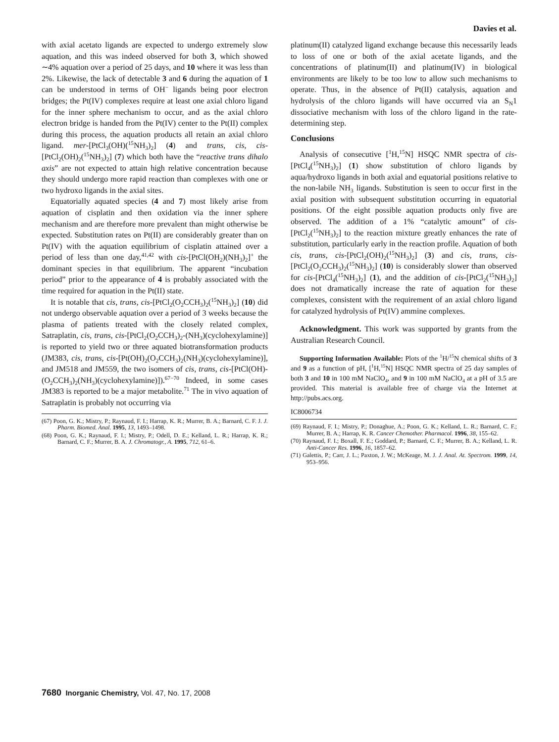Davies et al.
with axial acetato ligands are expected to undergo extremely slow aquation, and this was indeed observed for both 3, which showed ∼4% aquation over a period of 25 days, and 10 where it was less than 2%. Likewise, the lack of detectable 3 and 6 during the aquation of 1 can be understood in terms of OH<sup>−</sup> ligands being poor electron bridges; the Pt(IV) complexes require at least one axial chloro ligand for the inner sphere mechanism to occur, and as the axial chloro electron bridge is handed from the Pt(IV) center to the Pt(II) complex during this process, the aquation products all retain an axial chloro ligand. mer-[PtCl<sub>3</sub>(OH)(<sup>15</sup>NH<sub>3</sub>)<sub>2</sub>] (4) and trans, cis, cis-[PtCl<sub>2</sub>(OH)<sub>2</sub>(<sup>15</sup>NH<sub>3</sub>)<sub>2</sub>] (7) which both have the “reactive trans dihalo axis” are not expected to attain high relative concentration because they should undergo more rapid reaction than complexes with one or two hydroxo ligands in the axial sites.
Equatorially aquated species (4 and 7) most likely arise from aquation of cisplatin and then oxidation via the inner sphere mechanism and are therefore more prevalent than might otherwise be expected. Substitution rates on Pt(II) are considerably greater than on Pt(IV) with the aquation equilibrium of cisplatin attained over a period of less than one day,<sup>41,42</sup> with cis-[PtCl(OH<sub>2</sub>)(NH<sub>3</sub>)<sub>2</sub>]<sup>+</sup> the dominant species in that equilibrium. The apparent “incubation period” prior to the appearance of 4 is probably associated with the time required for aquation in the Pt(II) state.
It is notable that cis, trans, cis-[PtCl<sub>2</sub>(O<sub>2</sub>CCH<sub>3</sub>)<sub>2</sub>(<sup>15</sup>NH<sub>3</sub>)<sub>2</sub>] (10) did not undergo observable aquation over a period of 3 weeks because the plasma of patients treated with the closely related complex, Satraplatin, cis, trans, cis-[PtCl<sub>2</sub>(O<sub>2</sub>CCH<sub>3</sub>)<sub>2</sub>-(NH<sub>3</sub>)(cyclohexylamine)] is reported to yield two or three aquated biotransformation products (JM383, cis, trans, cis-[Pt(OH)<sub>2</sub>(O<sub>2</sub>CCH<sub>3</sub>)<sub>2</sub>(NH<sub>3</sub>)(cyclohexylamine)], and JM518 and JM559, the two isomers of cis, trans, cis-[PtCl(OH)-(O<sub>2</sub>CCH<sub>3</sub>)<sub>2</sub>(NH<sub>3</sub>)(cyclohexylamine)]).<sup>67−70</sup> Indeed, in some cases JM383 is reported to be a major metabolite.<sup>71</sup> The in vivo aquation of Satraplatin is probably not occurring via
(67) Poon, G. K.; Mistry, P.; Raynaud, F. I.; Harrap, K. R.; Murrer, B. A.; Barnard, C. F. J. J. Pharm. Biomed. Anal. 1995, 13, 1493–1498.
(68) Poon, G. K.; Raynaud, F. I.; Mistry, P.; Odell, D. E.; Kelland, L. R.; Harrap, K. R.; Barnard, C. F.; Murrer, B. A. J. Chromatogr., A. 1995, 712, 61–6.
platinum(II) catalyzed ligand exchange because this necessarily leads to loss of one or both of the axial acetate ligands, and the concentrations of platinum(II) and platinum(IV) in biological environments are likely to be too low to allow such mechanisms to operate. Thus, in the absence of Pt(II) catalysis, aquation and hydrolysis of the chloro ligands will have occurred via an S<sub>N</sub>1 dissociative mechanism with loss of the chloro ligand in the rate-determining step.
Conclusions
Analysis of consecutive [<sup>1</sup>H,<sup>15</sup>N] HSQC NMR spectra of cis-[PtCl<sub>4</sub>(<sup>15</sup>NH<sub>3</sub>)<sub>2</sub>] (1) show substitution of chloro ligands by aqua/hydroxo ligands in both axial and equatorial positions relative to the non-labile NH<sub>3</sub> ligands. Substitution is seen to occur first in the axial position with subsequent substitution occurring in equatorial positions. Of the eight possible aquation products only five are observed. The addition of a 1% “catalytic amount” of cis-[PtCl<sub>2</sub>(<sup>15</sup>NH<sub>3</sub>)<sub>2</sub>] to the reaction mixture greatly enhances the rate of substitution, particularly early in the reaction profile. Aquation of both cis, trans, cis-[PtCl<sub>2</sub>(OH)<sub>2</sub>(<sup>15</sup>NH<sub>3</sub>)<sub>2</sub>] (3) and cis, trans, cis-[PtCl<sub>2</sub>(O<sub>2</sub>CCH<sub>3</sub>)<sub>2</sub>(<sup>15</sup>NH<sub>3</sub>)<sub>2</sub>] (10) is considerably slower than observed for cis-[PtCl<sub>4</sub>(<sup>15</sup>NH<sub>3</sub>)<sub>2</sub>] (1), and the addition of cis-[PtCl<sub>2</sub>(<sup>15</sup>NH<sub>3</sub>)<sub>2</sub>] does not dramatically increase the rate of aquation for these complexes, consistent with the requirement of an axial chloro ligand for catalyzed hydrolysis of Pt(IV) ammine complexes.
Acknowledgment. This work was supported by grants from the Australian Research Council.
Supporting Information Available: Plots of the <sup>1</sup>H/<sup>15</sup>N chemical shifts of 3 and 9 as a function of pH, [<sup>1</sup>H,<sup>15</sup>N] HSQC NMR spectra of 25 day samples of both 3 and 10 in 100 mM NaClO<sub>4</sub>, and 9 in 100 mM NaClO<sub>4</sub> at a pH of 3.5 are provided. This material is available free of charge via the Internet at http://pubs.acs.org.
IC8006734
(69) Raynaud, F. I.; Mistry, P.; Donaghue, A.; Poon, G. K.; Kelland, L. R.; Barnard, C. F.; Murrer, B. A.; Harrap, K. R. Cancer Chemother. Pharmacol. 1996, 38, 155–62.
(70) Raynaud, F. I.; Boxall, F. E.; Goddard, P.; Barnard, C. F.; Murrer, B. A.; Kelland, L. R. Anti-Cancer Res. 1996, 16, 1857–62.
(71) Galettis, P.; Carr, J. L.; Paxton, J. W.; McKeage, M. J. J. Anal. At. Spectrom. 1999, 14, 953–956.
7680 Inorganic Chemistry, Vol. 47, No. 17, 2008